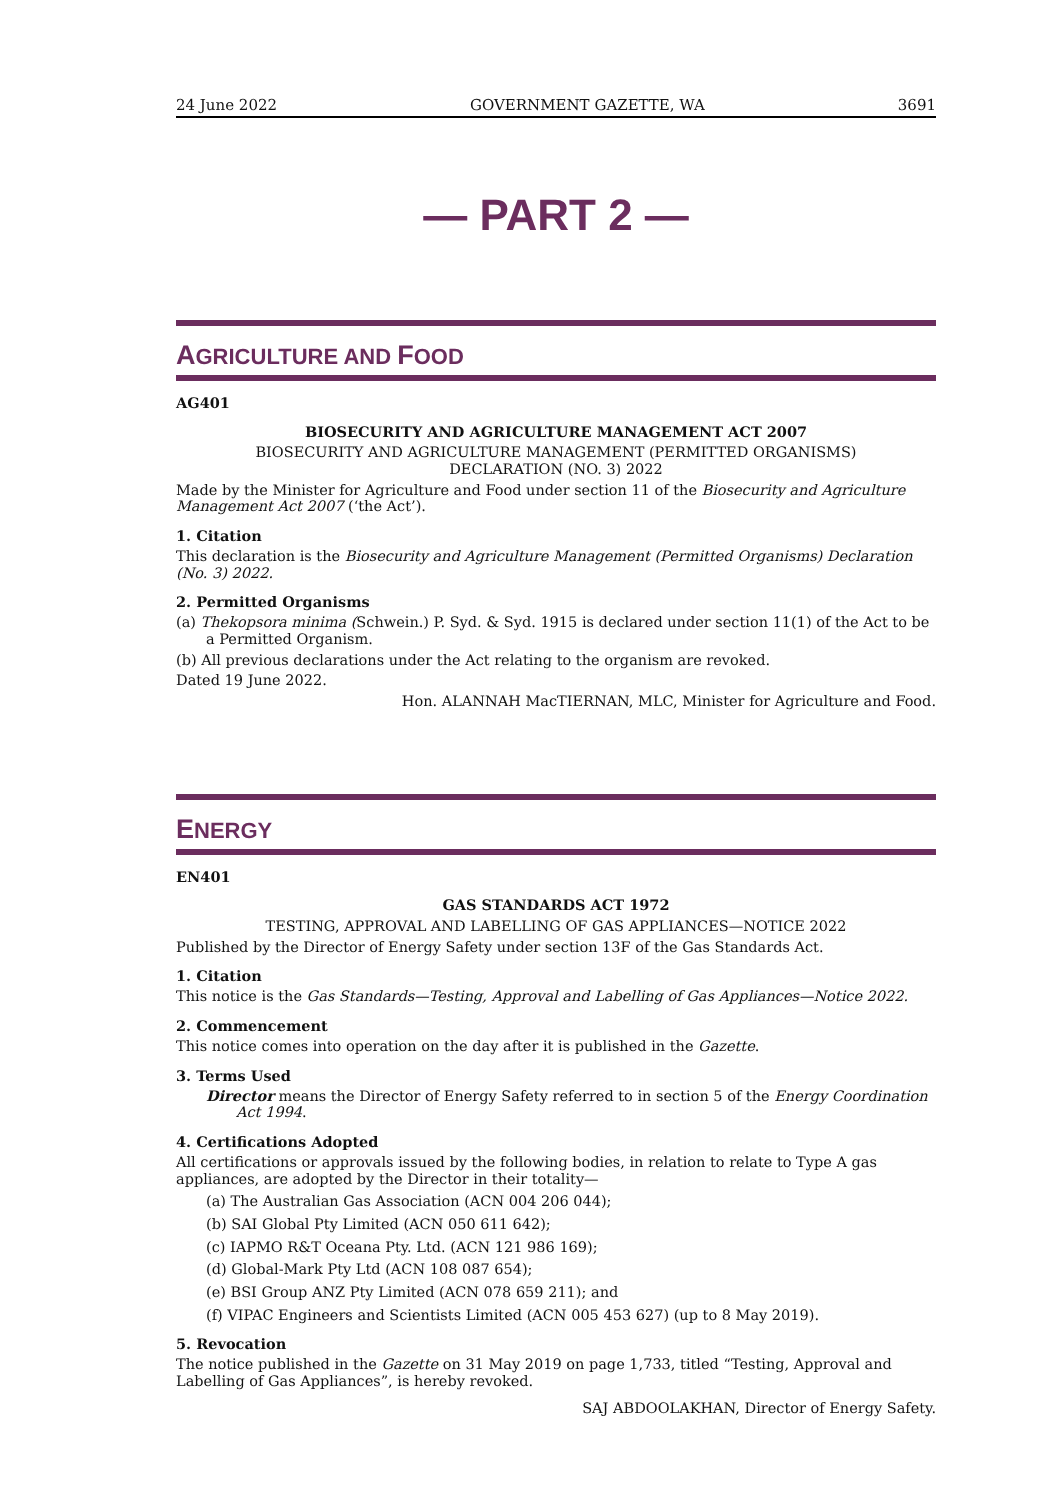24 June 2022 GOVERNMENT GAZETTE, WA 3691
— PART 2 —
AGRICULTURE AND FOOD
AG401
BIOSECURITY AND AGRICULTURE MANAGEMENT ACT 2007
BIOSECURITY AND AGRICULTURE MANAGEMENT (PERMITTED ORGANISMS)
DECLARATION (NO. 3) 2022
Made by the Minister for Agriculture and Food under section 11 of the Biosecurity and Agriculture Management Act 2007 (‘the Act’).
1. Citation
This declaration is the Biosecurity and Agriculture Management (Permitted Organisms) Declaration (No. 3) 2022.
2. Permitted Organisms
(a) Thekopsora minima (Schwein.) P. Syd. & Syd. 1915 is declared under section 11(1) of the Act to be a Permitted Organism.
(b) All previous declarations under the Act relating to the organism are revoked.
Dated 19 June 2022.
Hon. ALANNAH MacTIERNAN, MLC, Minister for Agriculture and Food.
ENERGY
EN401
GAS STANDARDS ACT 1972
TESTING, APPROVAL AND LABELLING OF GAS APPLIANCES—NOTICE 2022
Published by the Director of Energy Safety under section 13F of the Gas Standards Act.
1. Citation
This notice is the Gas Standards—Testing, Approval and Labelling of Gas Appliances—Notice 2022.
2. Commencement
This notice comes into operation on the day after it is published in the Gazette.
3. Terms Used
Director means the Director of Energy Safety referred to in section 5 of the Energy Coordination Act 1994.
4. Certifications Adopted
All certifications or approvals issued by the following bodies, in relation to relate to Type A gas appliances, are adopted by the Director in their totality—
(a) The Australian Gas Association (ACN 004 206 044);
(b) SAI Global Pty Limited (ACN 050 611 642);
(c) IAPMO R&T Oceana Pty. Ltd. (ACN 121 986 169);
(d) Global-Mark Pty Ltd (ACN 108 087 654);
(e) BSI Group ANZ Pty Limited (ACN 078 659 211); and
(f) VIPAC Engineers and Scientists Limited (ACN 005 453 627) (up to 8 May 2019).
5. Revocation
The notice published in the Gazette on 31 May 2019 on page 1,733, titled “Testing, Approval and Labelling of Gas Appliances”, is hereby revoked.
SAJ ABDOOLAKHAN, Director of Energy Safety.